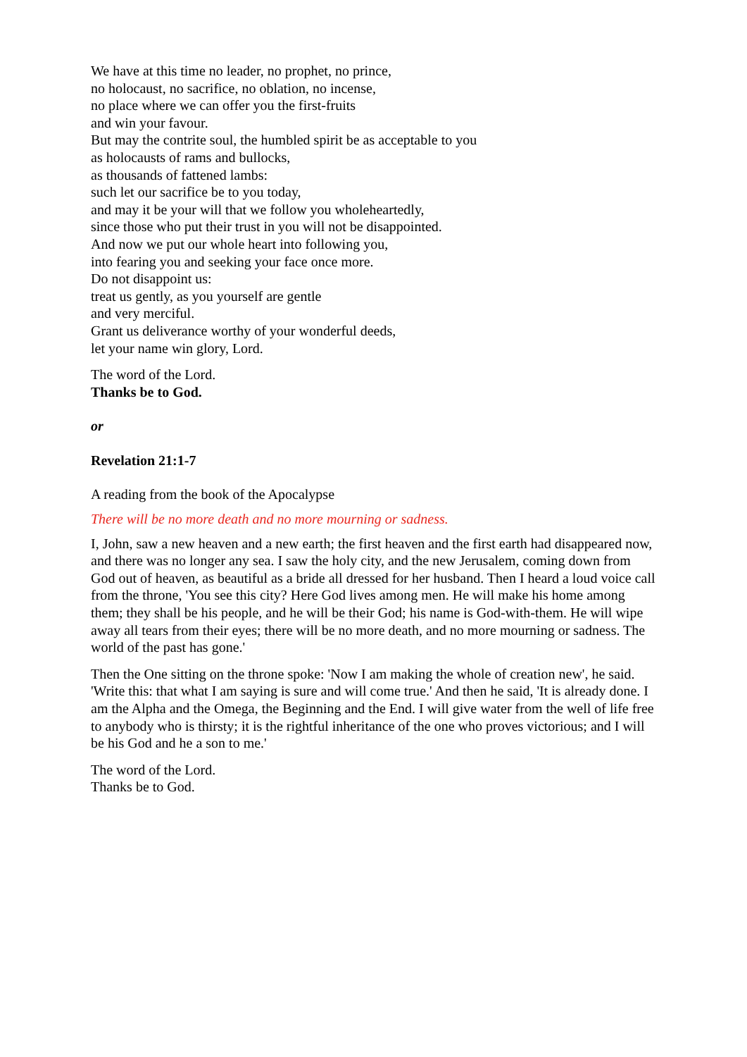We have at this time no leader, no prophet, no prince,
no holocaust, no sacrifice, no oblation, no incense,
no place where we can offer you the first-fruits
and win your favour.
But may the contrite soul, the humbled spirit be as acceptable to you
as holocausts of rams and bullocks,
as thousands of fattened lambs:
such let our sacrifice be to you today,
and may it be your will that we follow you wholeheartedly,
since those who put their trust in you will not be disappointed.
And now we put our whole heart into following you,
into fearing you and seeking your face once more.
Do not disappoint us:
treat us gently, as you yourself are gentle
and very merciful.
Grant us deliverance worthy of your wonderful deeds,
let your name win glory, Lord.
The word of the Lord.
Thanks be to God.
or
Revelation 21:1-7
A reading from the book of the Apocalypse
There will be no more death and no more mourning or sadness.
I, John, saw a new heaven and a new earth; the first heaven and the first earth had disappeared now, and there was no longer any sea. I saw the holy city, and the new Jerusalem, coming down from God out of heaven, as beautiful as a bride all dressed for her husband. Then I heard a loud voice call from the throne, 'You see this city? Here God lives among men. He will make his home among them; they shall be his people, and he will be their God; his name is God-with-them. He will wipe away all tears from their eyes; there will be no more death, and no more mourning or sadness. The world of the past has gone.'
Then the One sitting on the throne spoke: 'Now I am making the whole of creation new', he said. 'Write this: that what I am saying is sure and will come true.' And then he said, 'It is already done. I am the Alpha and the Omega, the Beginning and the End. I will give water from the well of life free to anybody who is thirsty; it is the rightful inheritance of the one who proves victorious; and I will be his God and he a son to me.'
The word of the Lord.
Thanks be to God.